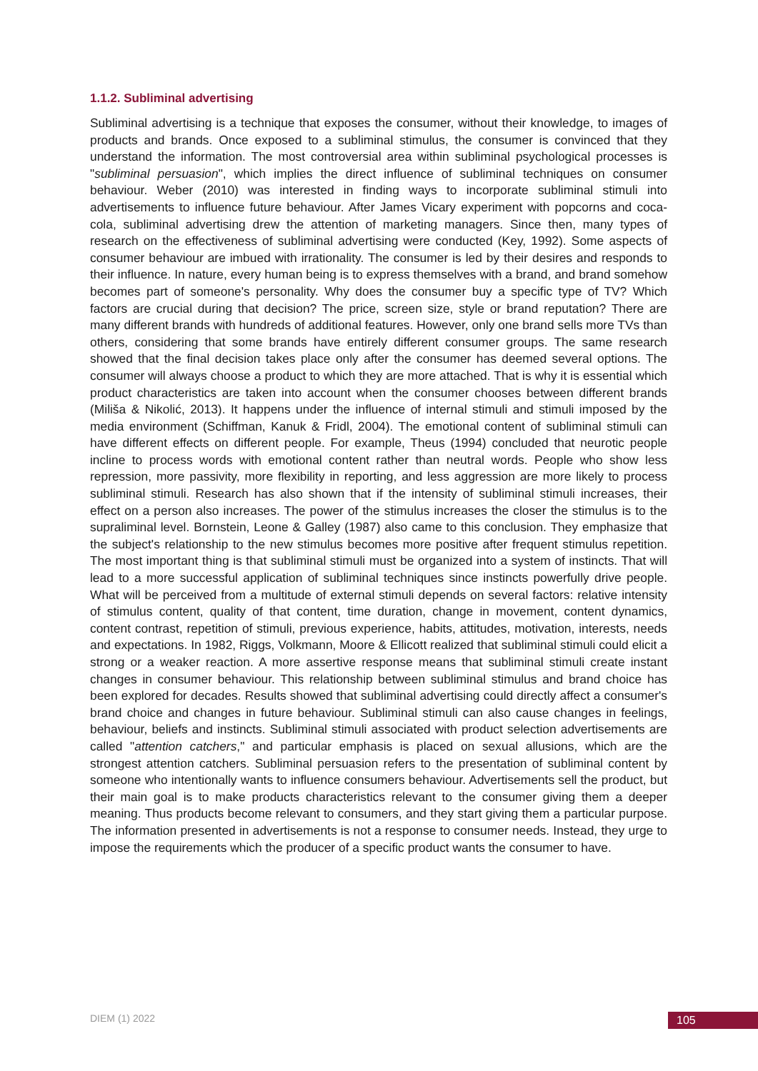1.1.2. Subliminal advertising
Subliminal advertising is a technique that exposes the consumer, without their knowledge, to images of products and brands. Once exposed to a subliminal stimulus, the consumer is convinced that they understand the information. The most controversial area within subliminal psychological processes is "subliminal persuasion", which implies the direct influence of subliminal techniques on consumer behaviour. Weber (2010) was interested in finding ways to incorporate subliminal stimuli into advertisements to influence future behaviour. After James Vicary experiment with popcorns and coca-cola, subliminal advertising drew the attention of marketing managers. Since then, many types of research on the effectiveness of subliminal advertising were conducted (Key, 1992). Some aspects of consumer behaviour are imbued with irrationality. The consumer is led by their desires and responds to their influence. In nature, every human being is to express themselves with a brand, and brand somehow becomes part of someone's personality. Why does the consumer buy a specific type of TV? Which factors are crucial during that decision? The price, screen size, style or brand reputation? There are many different brands with hundreds of additional features. However, only one brand sells more TVs than others, considering that some brands have entirely different consumer groups. The same research showed that the final decision takes place only after the consumer has deemed several options. The consumer will always choose a product to which they are more attached. That is why it is essential which product characteristics are taken into account when the consumer chooses between different brands (Miliša & Nikolić, 2013). It happens under the influence of internal stimuli and stimuli imposed by the media environment (Schiffman, Kanuk & Fridl, 2004). The emotional content of subliminal stimuli can have different effects on different people. For example, Theus (1994) concluded that neurotic people incline to process words with emotional content rather than neutral words. People who show less repression, more passivity, more flexibility in reporting, and less aggression are more likely to process subliminal stimuli. Research has also shown that if the intensity of subliminal stimuli increases, their effect on a person also increases. The power of the stimulus increases the closer the stimulus is to the supraliminal level. Bornstein, Leone & Galley (1987) also came to this conclusion. They emphasize that the subject's relationship to the new stimulus becomes more positive after frequent stimulus repetition. The most important thing is that subliminal stimuli must be organized into a system of instincts. That will lead to a more successful application of subliminal techniques since instincts powerfully drive people. What will be perceived from a multitude of external stimuli depends on several factors: relative intensity of stimulus content, quality of that content, time duration, change in movement, content dynamics, content contrast, repetition of stimuli, previous experience, habits, attitudes, motivation, interests, needs and expectations. In 1982, Riggs, Volkmann, Moore & Ellicott realized that subliminal stimuli could elicit a strong or a weaker reaction. A more assertive response means that subliminal stimuli create instant changes in consumer behaviour. This relationship between subliminal stimulus and brand choice has been explored for decades. Results showed that subliminal advertising could directly affect a consumer's brand choice and changes in future behaviour. Subliminal stimuli can also cause changes in feelings, behaviour, beliefs and instincts. Subliminal stimuli associated with product selection advertisements are called "attention catchers," and particular emphasis is placed on sexual allusions, which are the strongest attention catchers. Subliminal persuasion refers to the presentation of subliminal content by someone who intentionally wants to influence consumers behaviour. Advertisements sell the product, but their main goal is to make products characteristics relevant to the consumer giving them a deeper meaning. Thus products become relevant to consumers, and they start giving them a particular purpose. The information presented in advertisements is not a response to consumer needs. Instead, they urge to impose the requirements which the producer of a specific product wants the consumer to have.
DIEM (1) 2022 105